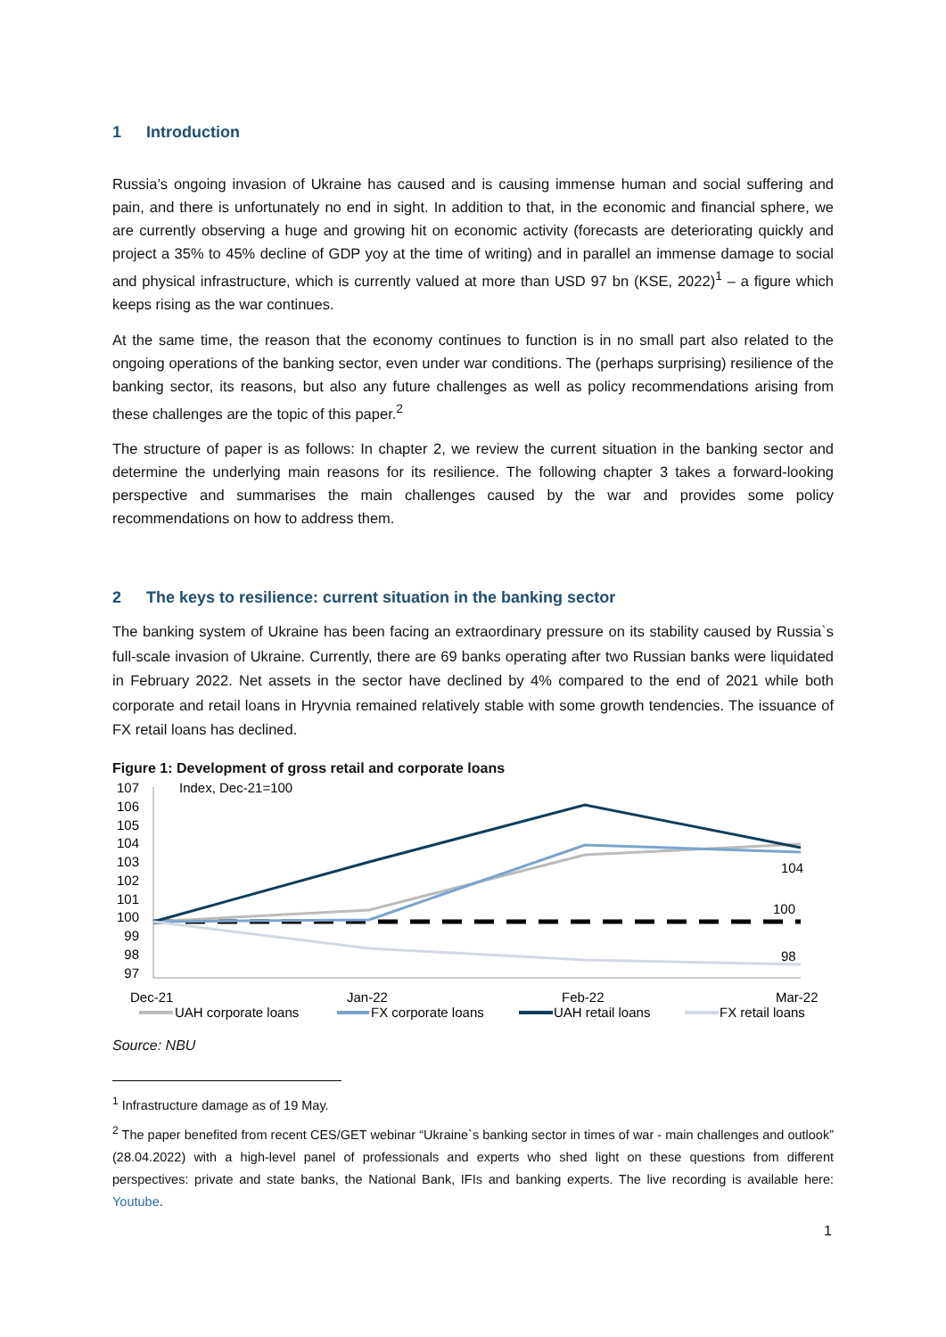1 Introduction
Russia’s ongoing invasion of Ukraine has caused and is causing immense human and social suffering and pain, and there is unfortunately no end in sight. In addition to that, in the economic and financial sphere, we are currently observing a huge and growing hit on economic activity (forecasts are deteriorating quickly and project a 35% to 45% decline of GDP yoy at the time of writing) and in parallel an immense damage to social and physical infrastructure, which is currently valued at more than USD 97 bn (KSE, 2022)<sup>1</sup> – a figure which keeps rising as the war continues.
At the same time, the reason that the economy continues to function is in no small part also related to the ongoing operations of the banking sector, even under war conditions. The (perhaps surprising) resilience of the banking sector, its reasons, but also any future challenges as well as policy recommendations arising from these challenges are the topic of this paper.<sup>2</sup>
The structure of paper is as follows: In chapter 2, we review the current situation in the banking sector and determine the underlying main reasons for its resilience. The following chapter 3 takes a forward-looking perspective and summarises the main challenges caused by the war and provides some policy recommendations on how to address them.
2 The keys to resilience: current situation in the banking sector
The banking system of Ukraine has been facing an extraordinary pressure on its stability caused by Russia`s full-scale invasion of Ukraine. Currently, there are 69 banks operating after two Russian banks were liquidated in February 2022. Net assets in the sector have declined by 4% compared to the end of 2021 while both corporate and retail loans in Hryvnia remained relatively stable with some growth tendencies. The issuance of FX retail loans has declined.
Figure 1: Development of gross retail and corporate loans
107
106
105
104
103
102
101
100
99
98
97
Index, Dec-21=100
104
100
98
Dec-21
Jan-22
Feb-22
Mar-22
UAH corporate loans
FX corporate loans
UAH retail loans
FX retail loans
Source: NBU
<sup>1</sup> Infrastructure damage as of 19 May.
<sup>2</sup> The paper benefited from recent CES/GET webinar “Ukraine`s banking sector in times of war - main challenges and outlook” (28.04.2022) with a high-level panel of professionals and experts who shed light on these questions from different perspectives: private and state banks, the National Bank, IFIs and banking experts. The live recording is available here: Youtube.
1